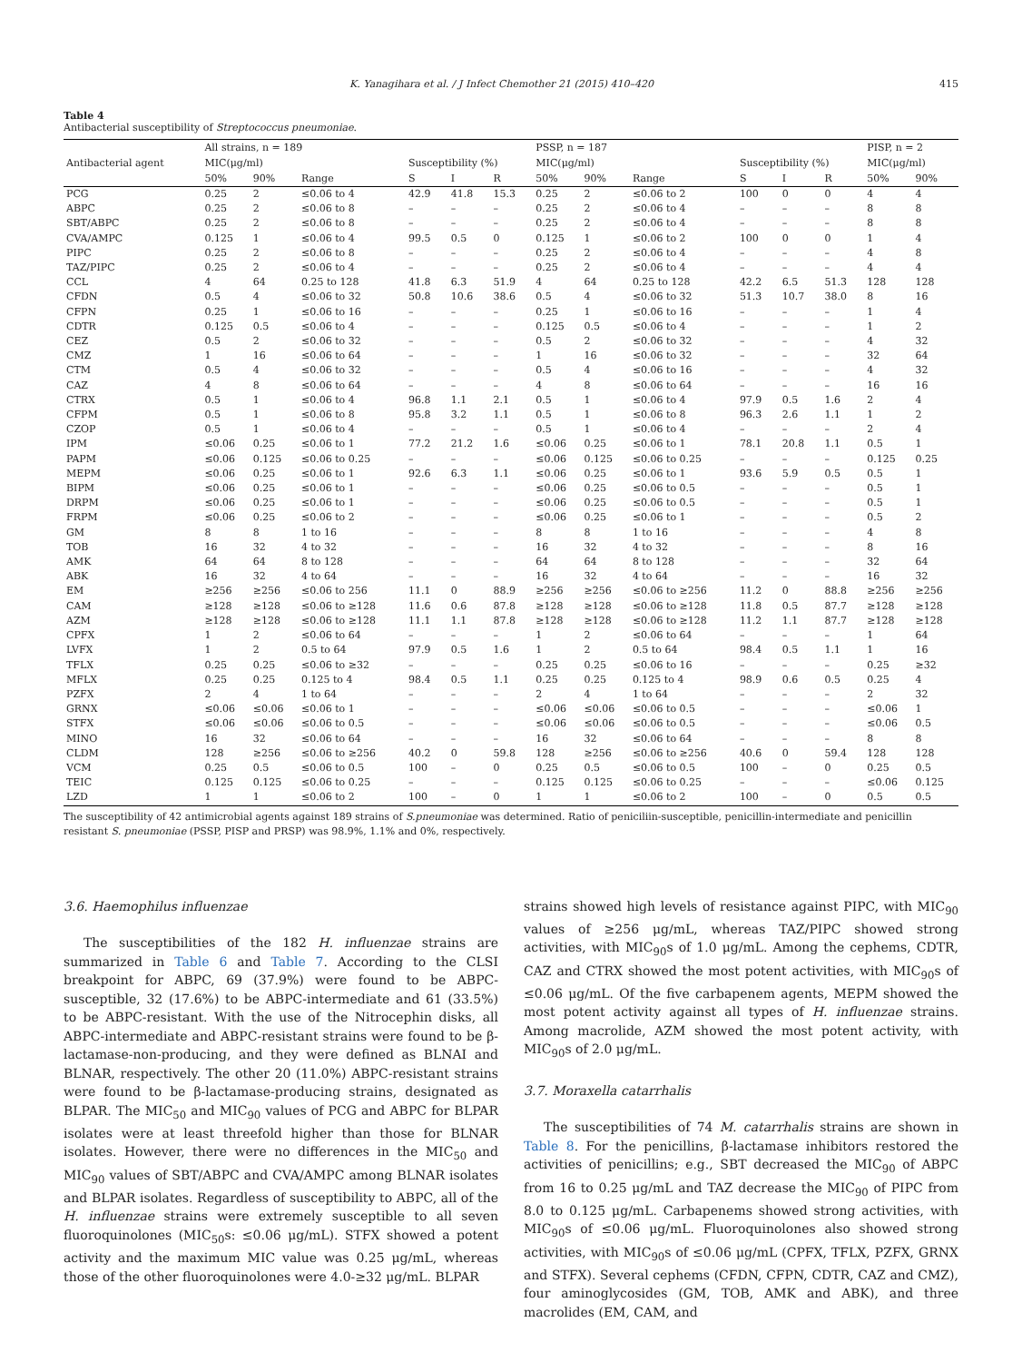K. Yanagihara et al. / J Infect Chemother 21 (2015) 410–420 415
Table 4
Antibacterial susceptibility of Streptococcus pneumoniae.
| Antibacterial agent | All strains, n = 189 | | | | | | PSSP, n = 187 | | | | | | PISP, n = 2 | |
| --- | --- | --- | --- | --- | --- | --- | --- | --- | --- | --- | --- | --- | --- | --- |
| | MIC(μg/ml) | | | Susceptibility (%) | | | MIC(μg/ml) | | | Susceptibility (%) | | | MIC(μg/ml) | |
| | 50% | 90% | Range | S | I | R | 50% | 90% | Range | S | I | R | 50% | 90% |
| PCG | 0.25 | 2 | ≤0.06 to 4 | 42.9 | 41.8 | 15.3 | 0.25 | 2 | ≤0.06 to 2 | 100 | 0 | 0 | 4 | 4 |
| ABPC | 0.25 | 2 | ≤0.06 to 8 | – | – | – | 0.25 | 2 | ≤0.06 to 4 | – | – | – | 8 | 8 |
| SBT/ABPC | 0.25 | 2 | ≤0.06 to 8 | – | – | – | 0.25 | 2 | ≤0.06 to 4 | – | – | – | 8 | 8 |
| CVA/AMPC | 0.125 | 1 | ≤0.06 to 4 | 99.5 | 0.5 | 0 | 0.125 | 1 | ≤0.06 to 2 | 100 | 0 | 0 | 1 | 4 |
| PIPC | 0.25 | 2 | ≤0.06 to 8 | – | – | – | 0.25 | 2 | ≤0.06 to 4 | – | – | – | 4 | 8 |
| TAZ/PIPC | 0.25 | 2 | ≤0.06 to 4 | – | – | – | 0.25 | 2 | ≤0.06 to 4 | – | – | – | 4 | 4 |
| CCL | 4 | 64 | 0.25 to 128 | 41.8 | 6.3 | 51.9 | 4 | 64 | 0.25 to 128 | 42.2 | 6.5 | 51.3 | 128 | 128 |
| CFDN | 0.5 | 4 | ≤0.06 to 32 | 50.8 | 10.6 | 38.6 | 0.5 | 4 | ≤0.06 to 32 | 51.3 | 10.7 | 38.0 | 8 | 16 |
| CFPN | 0.25 | 1 | ≤0.06 to 16 | – | – | – | 0.25 | 1 | ≤0.06 to 16 | – | – | – | 1 | 4 |
| CDTR | 0.125 | 0.5 | ≤0.06 to 4 | – | – | – | 0.125 | 0.5 | ≤0.06 to 4 | – | – | – | 1 | 2 |
| CEZ | 0.5 | 2 | ≤0.06 to 32 | – | – | – | 0.5 | 2 | ≤0.06 to 32 | – | – | – | 4 | 32 |
| CMZ | 1 | 16 | ≤0.06 to 64 | – | – | – | 1 | 16 | ≤0.06 to 32 | – | – | – | 32 | 64 |
| CTM | 0.5 | 4 | ≤0.06 to 32 | – | – | – | 0.5 | 4 | ≤0.06 to 16 | – | – | – | 4 | 32 |
| CAZ | 4 | 8 | ≤0.06 to 64 | – | – | – | 4 | 8 | ≤0.06 to 64 | – | – | – | 16 | 16 |
| CTRX | 0.5 | 1 | ≤0.06 to 4 | 96.8 | 1.1 | 2.1 | 0.5 | 1 | ≤0.06 to 4 | 97.9 | 0.5 | 1.6 | 2 | 4 |
| CFPM | 0.5 | 1 | ≤0.06 to 8 | 95.8 | 3.2 | 1.1 | 0.5 | 1 | ≤0.06 to 8 | 96.3 | 2.6 | 1.1 | 1 | 2 |
| CZOP | 0.5 | 1 | ≤0.06 to 4 | – | – | – | 0.5 | 1 | ≤0.06 to 4 | – | – | – | 2 | 4 |
| IPM | ≤0.06 | 0.25 | ≤0.06 to 1 | 77.2 | 21.2 | 1.6 | ≤0.06 | 0.25 | ≤0.06 to 1 | 78.1 | 20.8 | 1.1 | 0.5 | 1 |
| PAPM | ≤0.06 | 0.125 | ≤0.06 to 0.25 | – | – | – | ≤0.06 | 0.125 | ≤0.06 to 0.25 | – | – | – | 0.125 | 0.25 |
| MEPM | ≤0.06 | 0.25 | ≤0.06 to 1 | 92.6 | 6.3 | 1.1 | ≤0.06 | 0.25 | ≤0.06 to 1 | 93.6 | 5.9 | 0.5 | 0.5 | 1 |
| BIPM | ≤0.06 | 0.25 | ≤0.06 to 1 | – | – | – | ≤0.06 | 0.25 | ≤0.06 to 0.5 | – | – | – | 0.5 | 1 |
| DRPM | ≤0.06 | 0.25 | ≤0.06 to 1 | – | – | – | ≤0.06 | 0.25 | ≤0.06 to 0.5 | – | – | – | 0.5 | 1 |
| FRPM | ≤0.06 | 0.25 | ≤0.06 to 2 | – | – | – | ≤0.06 | 0.25 | ≤0.06 to 1 | – | – | – | 0.5 | 2 |
| GM | 8 | 8 | 1 to 16 | – | – | – | 8 | 8 | 1 to 16 | – | – | – | 4 | 8 |
| TOB | 16 | 32 | 4 to 32 | – | – | – | 16 | 32 | 4 to 32 | – | – | – | 8 | 16 |
| AMK | 64 | 64 | 8 to 128 | – | – | – | 64 | 64 | 8 to 128 | – | – | – | 32 | 64 |
| ABK | 16 | 32 | 4 to 64 | – | – | – | 16 | 32 | 4 to 64 | – | – | – | 16 | 32 |
| EM | ≥256 | ≥256 | ≤0.06 to 256 | 11.1 | 0 | 88.9 | ≥256 | ≥256 | ≤0.06 to ≥256 | 11.2 | 0 | 88.8 | ≥256 | ≥256 |
| CAM | ≥128 | ≥128 | ≤0.06 to ≥128 | 11.6 | 0.6 | 87.8 | ≥128 | ≥128 | ≤0.06 to ≥128 | 11.8 | 0.5 | 87.7 | ≥128 | ≥128 |
| AZM | ≥128 | ≥128 | ≤0.06 to ≥128 | 11.1 | 1.1 | 87.8 | ≥128 | ≥128 | ≤0.06 to ≥128 | 11.2 | 1.1 | 87.7 | ≥128 | ≥128 |
| CPFX | 1 | 2 | ≤0.06 to 64 | – | – | – | 1 | 2 | ≤0.06 to 64 | – | – | – | 1 | 64 |
| LVFX | 1 | 2 | 0.5 to 64 | 97.9 | 0.5 | 1.6 | 1 | 2 | 0.5 to 64 | 98.4 | 0.5 | 1.1 | 1 | 16 |
| TFLX | 0.25 | 0.25 | ≤0.06 to ≥32 | – | – | – | 0.25 | 0.25 | ≤0.06 to 16 | – | – | – | 0.25 | ≥32 |
| MFLX | 0.25 | 0.25 | 0.125 to 4 | 98.4 | 0.5 | 1.1 | 0.25 | 0.25 | 0.125 to 4 | 98.9 | 0.6 | 0.5 | 0.25 | 4 |
| PZFX | 2 | 4 | 1 to 64 | – | – | – | 2 | 4 | 1 to 64 | – | – | – | 2 | 32 |
| GRNX | ≤0.06 | ≤0.06 | ≤0.06 to 1 | – | – | – | ≤0.06 | ≤0.06 | ≤0.06 to 0.5 | – | – | – | ≤0.06 | 1 |
| STFX | ≤0.06 | ≤0.06 | ≤0.06 to 0.5 | – | – | – | ≤0.06 | ≤0.06 | ≤0.06 to 0.5 | – | – | – | ≤0.06 | 0.5 |
| MINO | 16 | 32 | ≤0.06 to 64 | – | – | – | 16 | 32 | ≤0.06 to 64 | – | – | – | 8 | 8 |
| CLDM | 128 | ≥256 | ≤0.06 to ≥256 | 40.2 | 0 | 59.8 | 128 | ≥256 | ≤0.06 to ≥256 | 40.6 | 0 | 59.4 | 128 | 128 |
| VCM | 0.25 | 0.5 | ≤0.06 to 0.5 | 100 | – | 0 | 0.25 | 0.5 | ≤0.06 to 0.5 | 100 | – | 0 | 0.25 | 0.5 |
| TEIC | 0.125 | 0.125 | ≤0.06 to 0.25 | – | – | – | 0.125 | 0.125 | ≤0.06 to 0.25 | – | – | – | ≤0.06 | 0.125 |
| LZD | 1 | 1 | ≤0.06 to 2 | 100 | – | 0 | 1 | 1 | ≤0.06 to 2 | 100 | – | 0 | 0.5 | 0.5 |
The susceptibility of 42 antimicrobial agents against 189 strains of S.pneumoniae was determined. Ratio of peniciliin-susceptible, penicillin-intermediate and penicillin resistant S. pneumoniae (PSSP, PISP and PRSP) was 98.9%, 1.1% and 0%, respectively.
3.6. Haemophilus influenzae
The susceptibilities of the 182 H. influenzae strains are summarized in Table 6 and Table 7. According to the CLSI breakpoint for ABPC, 69 (37.9%) were found to be ABPC-susceptible, 32 (17.6%) to be ABPC-intermediate and 61 (33.5%) to be ABPC-resistant. With the use of the Nitrocephin disks, all ABPC-intermediate and ABPC-resistant strains were found to be β-lactamase-non-producing, and they were defined as BLNAI and BLNAR, respectively. The other 20 (11.0%) ABPC-resistant strains were found to be β-lactamase-producing strains, designated as BLPAR. The MIC<sub>50</sub> and MIC<sub>90</sub> values of PCG and ABPC for BLPAR isolates were at least threefold higher than those for BLNAR isolates. However, there were no differences in the MIC<sub>50</sub> and MIC<sub>90</sub> values of SBT/ABPC and CVA/AMPC among BLNAR isolates and BLPAR isolates. Regardless of susceptibility to ABPC, all of the H. influenzae strains were extremely susceptible to all seven fluoroquinolones (MIC<sub>50</sub>s: ≤0.06 μg/mL). STFX showed a potent activity and the maximum MIC value was 0.25 μg/mL, whereas those of the other fluoroquinolones were 4.0-≥32 μg/mL. BLPAR
strains showed high levels of resistance against PIPC, with MIC<sub>90</sub> values of ≥256 μg/mL, whereas TAZ/PIPC showed strong activities, with MIC<sub>90</sub>s of 1.0 μg/mL. Among the cephems, CDTR, CAZ and CTRX showed the most potent activities, with MIC<sub>90</sub>s of ≤0.06 μg/mL. Of the five carbapenem agents, MEPM showed the most potent activity against all types of H. influenzae strains. Among macrolide, AZM showed the most potent activity, with MIC<sub>90</sub>s of 2.0 μg/mL.
3.7. Moraxella catarrhalis
The susceptibilities of 74 M. catarrhalis strains are shown in Table 8. For the penicillins, β-lactamase inhibitors restored the activities of penicillins; e.g., SBT decreased the MIC<sub>90</sub> of ABPC from 16 to 0.25 μg/mL and TAZ decrease the MIC<sub>90</sub> of PIPC from 8.0 to 0.125 μg/mL. Carbapenems showed strong activities, with MIC<sub>90</sub>s of ≤0.06 μg/mL. Fluoroquinolones also showed strong activities, with MIC<sub>90</sub>s of ≤0.06 μg/mL (CPFX, TFLX, PZFX, GRNX and STFX). Several cephems (CFDN, CFPN, CDTR, CAZ and CMZ), four aminoglycosides (GM, TOB, AMK and ABK), and three macrolides (EM, CAM, and